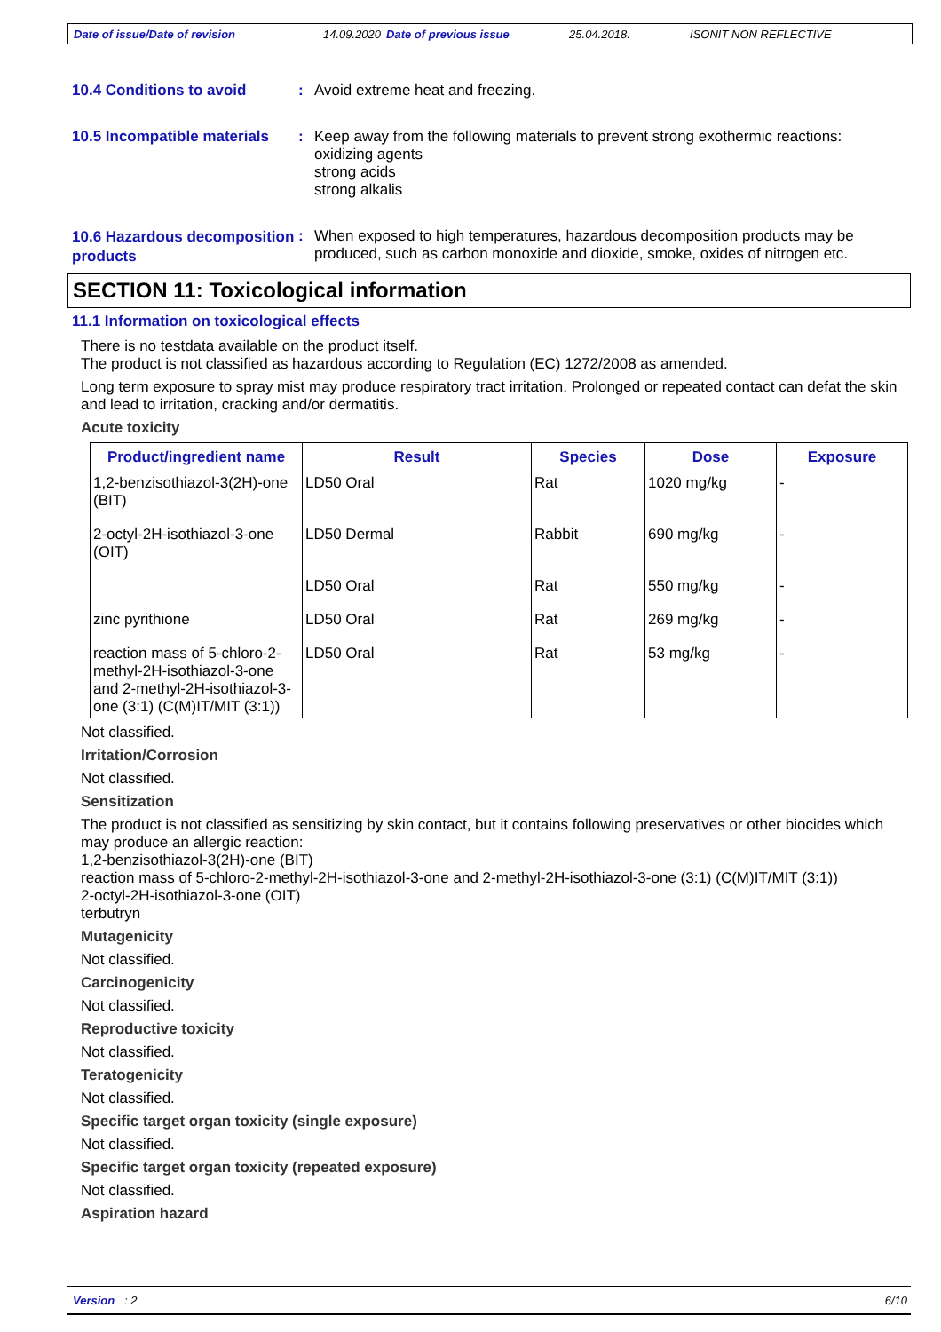Date of issue/Date of revision 14.09.2020 Date of previous issue 25.04.2018. ISONIT NON REFLECTIVE
10.4 Conditions to avoid :
Avoid extreme heat and freezing.
10.5 Incompatible materials
:
Keep away from the following materials to prevent strong exothermic reactions:
oxidizing agents
strong acids
strong alkalis
10.6 Hazardous decomposition products
:
When exposed to high temperatures, hazardous decomposition products may be produced, such as carbon monoxide and dioxide, smoke, oxides of nitrogen etc.
SECTION 11: Toxicological information
11.1 Information on toxicological effects
There is no testdata available on the product itself.
The product is not classified as hazardous according to Regulation (EC) 1272/2008 as amended.
Long term exposure to spray mist may produce respiratory tract irritation. Prolonged or repeated contact can defat the skin and lead to irritation, cracking and/or dermatitis.
Acute toxicity
| Product/ingredient name | Result | Species | Dose | Exposure |
| --- | --- | --- | --- | --- |
| 1,2-benzisothiazol-3(2H)-one (BIT) | LD50 Oral | Rat | 1020 mg/kg | - |
| 2-octyl-2H-isothiazol-3-one (OIT) | LD50 Dermal | Rabbit | 690 mg/kg | - |
| | LD50 Oral | Rat | 550 mg/kg | - |
| zinc pyrithione | LD50 Oral | Rat | 269 mg/kg | - |
| reaction mass of 5-chloro-2-methyl-2H-isothiazol-3-one and 2-methyl-2H-isothiazol-3-one (3:1) (C(M)IT/MIT (3:1)) | LD50 Oral | Rat | 53 mg/kg | - |
Not classified.
Irritation/Corrosion
Not classified.
Sensitization
The product is not classified as sensitizing by skin contact, but it contains following preservatives or other biocides which may produce an allergic reaction:
1,2-benzisothiazol-3(2H)-one (BIT)
reaction mass of 5-chloro-2-methyl-2H-isothiazol-3-one and 2-methyl-2H-isothiazol-3-one (3:1) (C(M)IT/MIT (3:1))
2-octyl-2H-isothiazol-3-one (OIT)
terbutryn
Mutagenicity
Not classified.
Carcinogenicity
Not classified.
Reproductive toxicity
Not classified.
Teratogenicity
Not classified.
Specific target organ toxicity (single exposure)
Not classified.
Specific target organ toxicity (repeated exposure)
Not classified.
Aspiration hazard
Version : 2 6/10